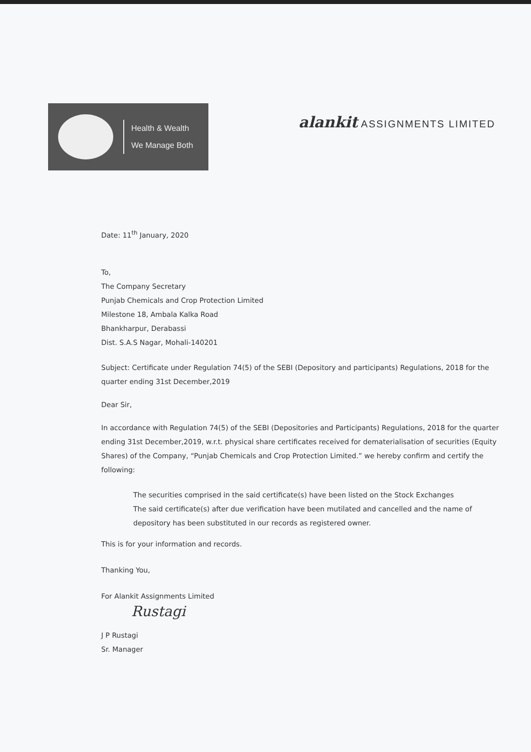Health & Wealth
We Manage Both
alankit ASSIGNMENTS LIMITED
Date: 11<sup>th</sup> January, 2020
To,
The Company Secretary
Punjab Chemicals and Crop Protection Limited
Milestone 18, Ambala Kalka Road
Bhankharpur, Derabassi
Dist. S.A.S Nagar, Mohali-140201
Subject: Certificate under Regulation 74(5) of the SEBI (Depository and participants) Regulations, 2018 for the quarter ending 31st December,2019
Dear Sir,
In accordance with Regulation 74(5) of the SEBI (Depositories and Participants) Regulations, 2018 for the quarter ending 31st December,2019, w.r.t. physical share certificates received for dematerialisation of securities (Equity Shares) of the Company, “Punjab Chemicals and Crop Protection Limited.” we hereby confirm and certify the following:
The securities comprised in the said certificate(s) have been listed on the Stock Exchanges
The said certificate(s) after due verification have been mutilated and cancelled and the name of depository has been substituted in our records as registered owner.
This is for your information and records.
Thanking You,
For Alankit Assignments Limited
Rustagi
J P Rustagi
Sr. Manager